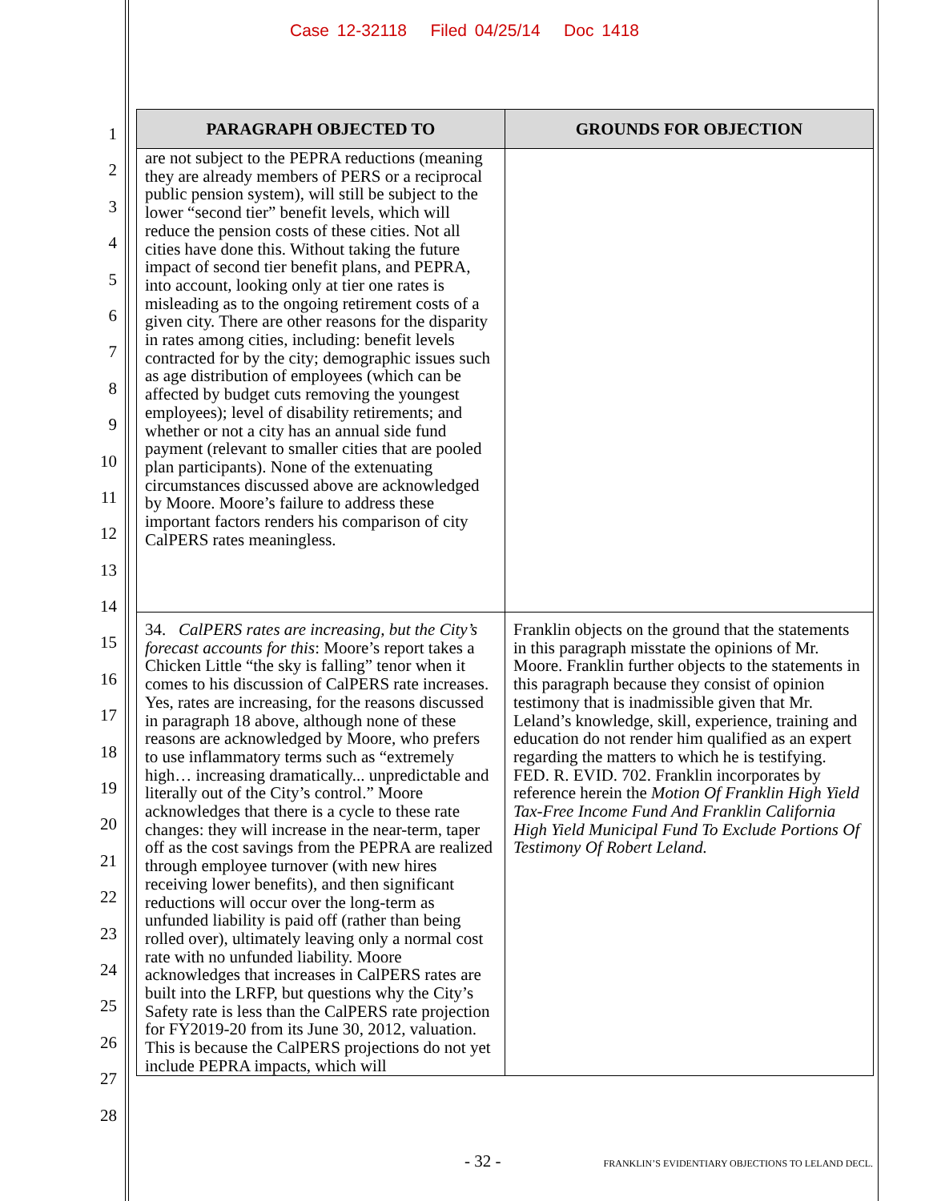Case 12-32118 Filed 04/25/14 Doc 1418
1
2
3
4
5
6
7
8
9
10
11
12
13
14
15
16
17
18
19
20
21
22
23
24
25
26
27
28
| PARAGRAPH OBJECTED TO | GROUNDS FOR OBJECTION |
| --- | --- |
| are not subject to the PEPRA reductions (meaning they are already members of PERS or a reciprocal public pension system), will still be subject to the lower “second tier” benefit levels, which will reduce the pension costs of these cities. Not all cities have done this. Without taking the future impact of second tier benefit plans, and PEPRA, into account, looking only at tier one rates is misleading as to the ongoing retirement costs of a given city. There are other reasons for the disparity in rates among cities, including: benefit levels contracted for by the city; demographic issues such as age distribution of employees (which can be affected by budget cuts removing the youngest employees); level of disability retirements; and whether or not a city has an annual side fund payment (relevant to smaller cities that are pooled plan participants). None of the extenuating circumstances discussed above are acknowledged by Moore. Moore’s failure to address these important factors renders his comparison of city CalPERS rates meaningless. | |
| 34. CalPERS rates are increasing, but the City’s forecast accounts for this : Moore’s report takes a Chicken Little “the sky is falling” tenor when it comes to his discussion of CalPERS rate increases. Yes, rates are increasing, for the reasons discussed in paragraph 18 above, although none of these reasons are acknowledged by Moore, who prefers to use inflammatory terms such as “extremely high… increasing dramatically... unpredictable and literally out of the City’s control.” Moore acknowledges that there is a cycle to these rate changes: they will increase in the near-term, taper off as the cost savings from the PEPRA are realized through employee turnover (with new hires receiving lower benefits), and then significant reductions will occur over the long-term as unfunded liability is paid off (rather than being rolled over), ultimately leaving only a normal cost rate with no unfunded liability. Moore acknowledges that increases in CalPERS rates are built into the LRFP, but questions why the City’s Safety rate is less than the CalPERS rate projection for FY2019-20 from its June 30, 2012, valuation. This is because the CalPERS projections do not yet include PEPRA impacts, which will | Franklin objects on the ground that the statements in this paragraph misstate the opinions of Mr. Moore. Franklin further objects to the statements in this paragraph because they consist of opinion testimony that is inadmissible given that Mr. Leland’s knowledge, skill, experience, training and education do not render him qualified as an expert regarding the matters to which he is testifying. FED. R. EVID. 702. Franklin incorporates by reference herein the Motion Of Franklin High Yield Tax-Free Income Fund And Franklin California High Yield Municipal Fund To Exclude Portions Of Testimony Of Robert Leland. |
- 32 -
FRANKLIN’S EVIDENTIARY OBJECTIONS TO LELAND DECL.